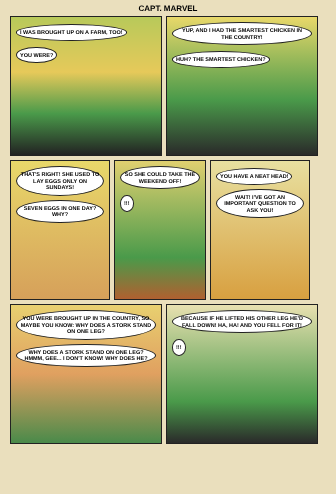CAPT. MARVEL
I WAS BROUGHT UP ON A FARM, TOO! YOU WERE?
YUP, AND I HAD THE SMARTEST CHICKEN IN THE COUNTRY! HUH? THE SMARTEST CHICKEN?
THAT'S RIGHT! SHE USED TO LAY EGGS ONLY ON SUNDAYS! SEVEN EGGS IN ONE DAY? WHY?
SO SHE COULD TAKE THE WEEKEND OFF! !!!
YOU HAVE A NEAT HEAD! WAIT! I'VE GOT AN IMPORTANT QUESTION TO ASK YOU!
YOU WERE BROUGHT UP IN THE COUNTRY, SO MAYBE YOU KNOW: WHY DOES A STORK STAND ON ONE LEG? WHY DOES A STORK STAND ON ONE LEG? HMMM, GEE... I DON'T KNOW! WHY DOES HE?
BECAUSE IF HE LIFTED HIS OTHER LEG HE'D FALL DOWN! HA, HA! AND YOU FELL FOR IT! !!!